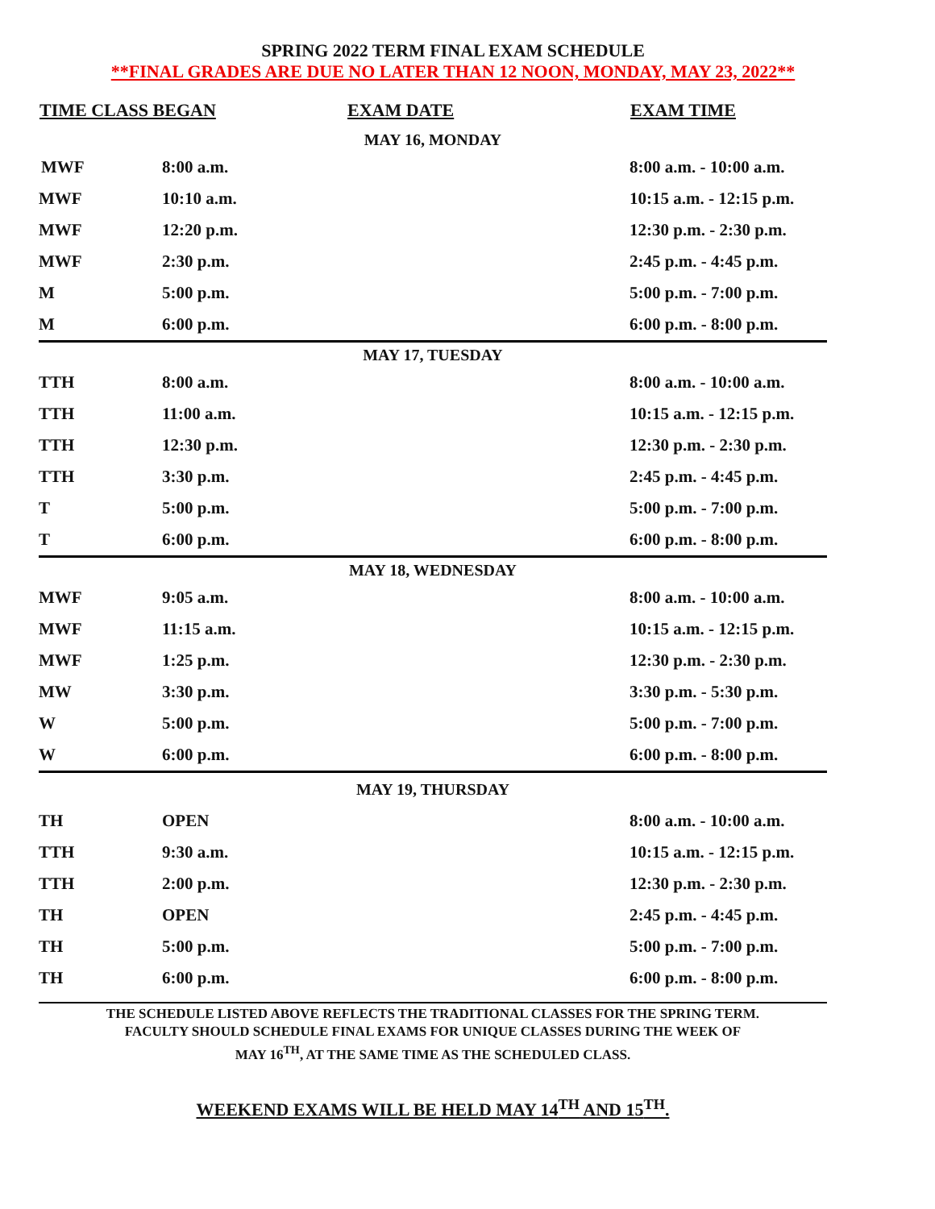SPRING 2022 TERM FINAL EXAM SCHEDULE
**FINAL GRADES ARE DUE NO LATER THAN 12 NOON, MONDAY, MAY 23, 2022**
| TIME CLASS BEGAN | | EXAM DATE | EXAM TIME |
| --- | --- | --- | --- |
| MAY 16, MONDAY | | | |
| MWF | 8:00 a.m. | | 8:00 a.m. - 10:00 a.m. |
| MWF | 10:10 a.m. | | 10:15 a.m. - 12:15 p.m. |
| MWF | 12:20 p.m. | | 12:30 p.m. - 2:30 p.m. |
| MWF | 2:30 p.m. | | 2:45 p.m. - 4:45 p.m. |
| M | 5:00 p.m. | | 5:00 p.m. - 7:00 p.m. |
| M | 6:00 p.m. | | 6:00 p.m. - 8:00 p.m. |
| MAY 17, TUESDAY | | | |
| TTH | 8:00 a.m. | | 8:00 a.m. - 10:00 a.m. |
| TTH | 11:00 a.m. | | 10:15 a.m. - 12:15 p.m. |
| TTH | 12:30 p.m. | | 12:30 p.m. - 2:30 p.m. |
| TTH | 3:30 p.m. | | 2:45 p.m. - 4:45 p.m. |
| T | 5:00 p.m. | | 5:00 p.m. - 7:00 p.m. |
| T | 6:00 p.m. | | 6:00 p.m. - 8:00 p.m. |
| MAY 18, WEDNESDAY | | | |
| MWF | 9:05 a.m. | | 8:00 a.m. - 10:00 a.m. |
| MWF | 11:15 a.m. | | 10:15 a.m. - 12:15 p.m. |
| MWF | 1:25 p.m. | | 12:30 p.m. - 2:30 p.m. |
| MW | 3:30 p.m. | | 3:30 p.m. - 5:30 p.m. |
| W | 5:00 p.m. | | 5:00 p.m. - 7:00 p.m. |
| W | 6:00 p.m. | | 6:00 p.m. - 8:00 p.m. |
| MAY 19, THURSDAY | | | |
| TH | OPEN | | 8:00 a.m. - 10:00 a.m. |
| TTH | 9:30 a.m. | | 10:15 a.m. - 12:15 p.m. |
| TTH | 2:00 p.m. | | 12:30 p.m. - 2:30 p.m. |
| TH | OPEN | | 2:45 p.m. - 4:45 p.m. |
| TH | 5:00 p.m. | | 5:00 p.m. - 7:00 p.m. |
| TH | 6:00 p.m. | | 6:00 p.m. - 8:00 p.m. |
THE SCHEDULE LISTED ABOVE REFLECTS THE TRADITIONAL CLASSES FOR THE SPRING TERM.
FACULTY SHOULD SCHEDULE FINAL EXAMS FOR UNIQUE CLASSES DURING THE WEEK OF
MAY 16<sup>TH</sup>, AT THE SAME TIME AS THE SCHEDULED CLASS.
WEEKEND EXAMS WILL BE HELD MAY 14<sup>TH</sup> AND 15<sup>TH</sup>.